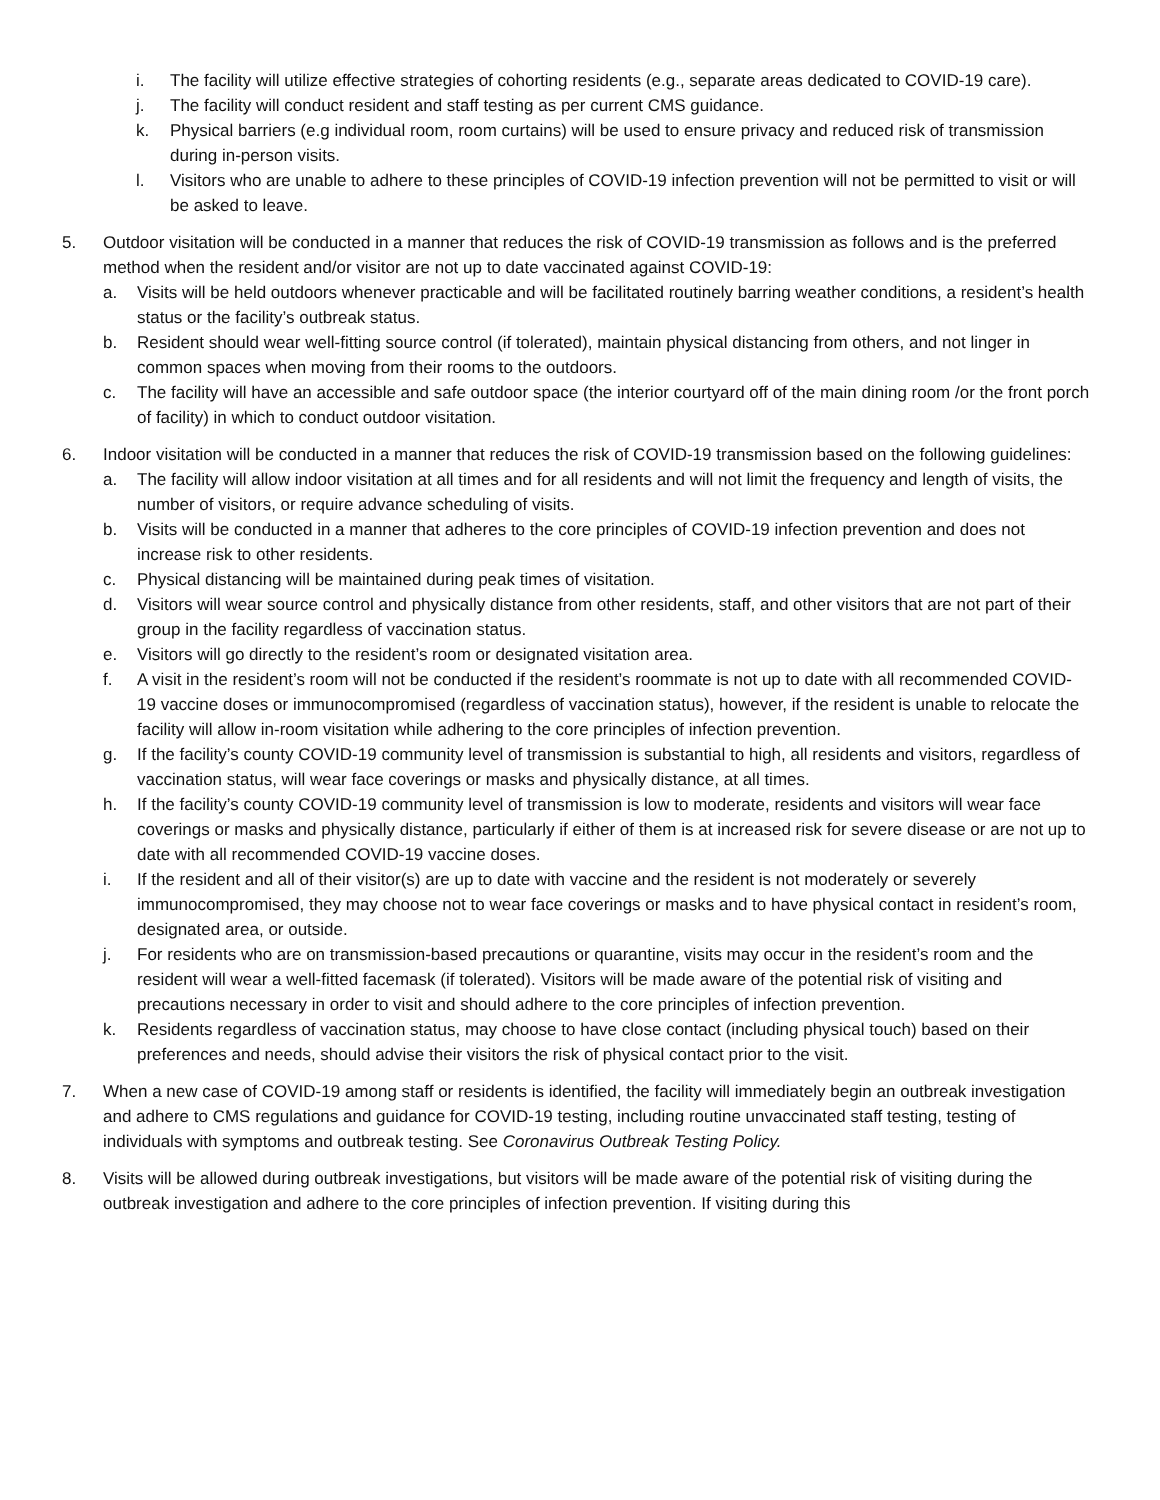i. The facility will utilize effective strategies of cohorting residents (e.g., separate areas dedicated to COVID-19 care).
j. The facility will conduct resident and staff testing as per current CMS guidance.
k. Physical barriers (e.g individual room, room curtains) will be used to ensure privacy and reduced risk of transmission during in-person visits.
l. Visitors who are unable to adhere to these principles of COVID-19 infection prevention will not be permitted to visit or will be asked to leave.
5. Outdoor visitation will be conducted in a manner that reduces the risk of COVID-19 transmission as follows and is the preferred method when the resident and/or visitor are not up to date vaccinated against COVID-19:
a. Visits will be held outdoors whenever practicable and will be facilitated routinely barring weather conditions, a resident’s health status or the facility’s outbreak status.
b. Resident should wear well-fitting source control (if tolerated), maintain physical distancing from others, and not linger in common spaces when moving from their rooms to the outdoors.
c. The facility will have an accessible and safe outdoor space (the interior courtyard off of the main dining room /or the front porch of facility) in which to conduct outdoor visitation.
6. Indoor visitation will be conducted in a manner that reduces the risk of COVID-19 transmission based on the following guidelines:
a. The facility will allow indoor visitation at all times and for all residents and will not limit the frequency and length of visits, the number of visitors, or require advance scheduling of visits.
b. Visits will be conducted in a manner that adheres to the core principles of COVID-19 infection prevention and does not increase risk to other residents.
c. Physical distancing will be maintained during peak times of visitation.
d. Visitors will wear source control and physically distance from other residents, staff, and other visitors that are not part of their group in the facility regardless of vaccination status.
e. Visitors will go directly to the resident’s room or designated visitation area.
f. A visit in the resident’s room will not be conducted if the resident’s roommate is not up to date with all recommended COVID-19 vaccine doses or immunocompromised (regardless of vaccination status), however, if the resident is unable to relocate the facility will allow in-room visitation while adhering to the core principles of infection prevention.
g. If the facility’s county COVID-19 community level of transmission is substantial to high, all residents and visitors, regardless of vaccination status, will wear face coverings or masks and physically distance, at all times.
h. If the facility’s county COVID-19 community level of transmission is low to moderate, residents and visitors will wear face coverings or masks and physically distance, particularly if either of them is at increased risk for severe disease or are not up to date with all recommended COVID-19 vaccine doses.
i. If the resident and all of their visitor(s) are up to date with vaccine and the resident is not moderately or severely immunocompromised, they may choose not to wear face coverings or masks and to have physical contact in resident’s room, designated area, or outside.
j. For residents who are on transmission-based precautions or quarantine, visits may occur in the resident’s room and the resident will wear a well-fitted facemask (if tolerated). Visitors will be made aware of the potential risk of visiting and precautions necessary in order to visit and should adhere to the core principles of infection prevention.
k. Residents regardless of vaccination status, may choose to have close contact (including physical touch) based on their preferences and needs, should advise their visitors the risk of physical contact prior to the visit.
7. When a new case of COVID-19 among staff or residents is identified, the facility will immediately begin an outbreak investigation and adhere to CMS regulations and guidance for COVID-19 testing, including routine unvaccinated staff testing, testing of individuals with symptoms and outbreak testing. See Coronavirus Outbreak Testing Policy.
8. Visits will be allowed during outbreak investigations, but visitors will be made aware of the potential risk of visiting during the outbreak investigation and adhere to the core principles of infection prevention. If visiting during this